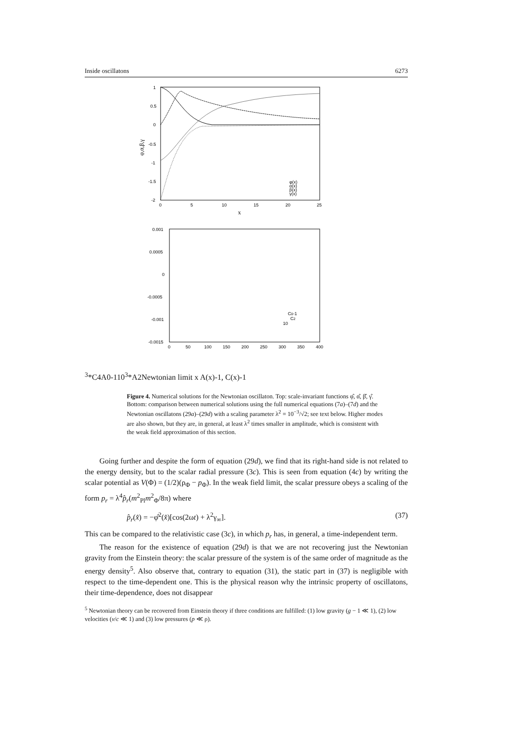Inside oscillatons 6273
1
0.5
0
-0.5
-1
-1.5
-2
0
5
10
15
20
25
φ(x)
α(x)
β(x)
γ(x)
x
φ,α,β,γ
0.001
0.0005
0
-0.0005
-0.001
-0.0015
0
50
100
150
200
250
300
350
400
C0-1
C2
103*C4
A0-1
103*A2
Newtonian limit
x
A(x)-1, C(x)-1
Figure 4. Numerical solutions for the Newtonian oscillaton. Top: scale-invariant functions φ̂, α̂, β̂, γ̂. Bottom: comparison between numerical solutions using the full numerical equations (7a)–(7d) and the Newtonian oscillatons (29a)–(29d) with a scaling parameter λ<sup>2</sup> = 10<sup>−3</sup>/√2; see text below. Higher modes are also shown, but they are, in general, at least λ<sup>2</sup> times smaller in amplitude, which is consistent with the weak field approximation of this section.
Going further and despite the form of equation (29d), we find that its right-hand side is not related to the energy density, but to the scalar radial pressure (3c). This is seen from equation (4c) by writing the scalar potential as V(Φ) = (1/2)(ρ<sub>Φ</sub> − p<sub>Φ</sub>). In the weak field limit, the scalar pressure obeys a scaling of the form p<sub>r</sub> = λ<sup>4</sup>p̂<sub>r</sub>(m<sup>2</sup><sub>Pl</sub>m<sup>2</sup><sub>Φ</sub>/8π) where
p̂<sub>r</sub>(x̂) = −φ̂<sup>2</sup>(x̂)[cos(2ωt) + λ<sup>2</sup>γ<sub>∞</sub>]. (37)
This can be compared to the relativistic case (3c), in which p<sub>r</sub> has, in general, a time-independent term.
The reason for the existence of equation (29d) is that we are not recovering just the Newtonian gravity from the Einstein theory: the scalar pressure of the system is of the same order of magnitude as the energy density<sup>5</sup>. Also observe that, contrary to equation (31), the static part in (37) is negligible with respect to the time-dependent one. This is the physical reason why the intrinsic property of oscillatons, their time-dependence, does not disappear
<sup>5</sup> Newtonian theory can be recovered from Einstein theory if three conditions are fulfilled: (1) low gravity (g − 1 ≪ 1), (2) low velocities (v/c ≪ 1) and (3) low pressures (p ≪ ρ).